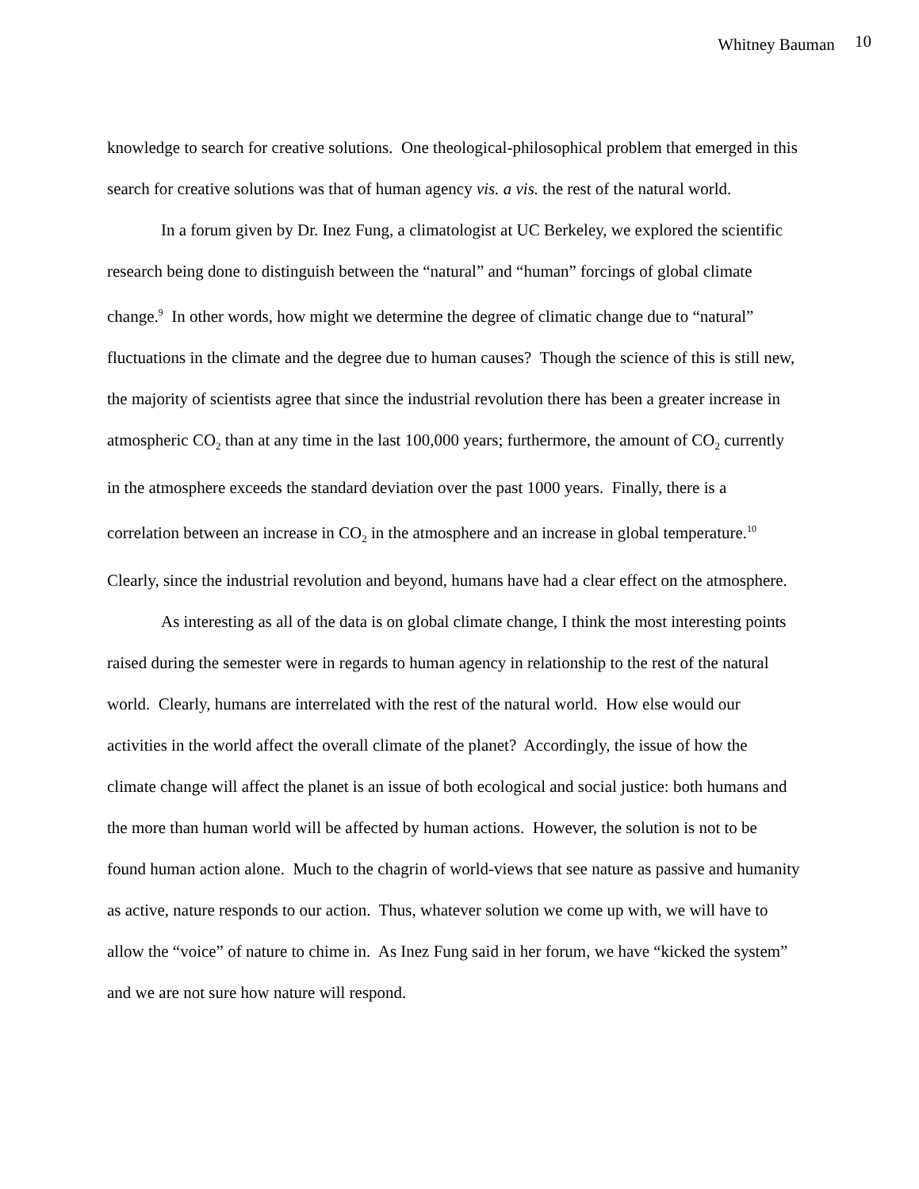Whitney Bauman 10
knowledge to search for creative solutions. One theological-philosophical problem that emerged in this search for creative solutions was that of human agency vis. a vis. the rest of the natural world.
In a forum given by Dr. Inez Fung, a climatologist at UC Berkeley, we explored the scientific research being done to distinguish between the “natural” and “human” forcings of global climate change.<sup>9</sup> In other words, how might we determine the degree of climatic change due to “natural” fluctuations in the climate and the degree due to human causes? Though the science of this is still new, the majority of scientists agree that since the industrial revolution there has been a greater increase in atmospheric CO<sub>2</sub> than at any time in the last 100,000 years; furthermore, the amount of CO<sub>2</sub> currently in the atmosphere exceeds the standard deviation over the past 1000 years. Finally, there is a correlation between an increase in CO<sub>2</sub> in the atmosphere and an increase in global temperature.<sup>10</sup> Clearly, since the industrial revolution and beyond, humans have had a clear effect on the atmosphere.
As interesting as all of the data is on global climate change, I think the most interesting points raised during the semester were in regards to human agency in relationship to the rest of the natural world. Clearly, humans are interrelated with the rest of the natural world. How else would our activities in the world affect the overall climate of the planet? Accordingly, the issue of how the climate change will affect the planet is an issue of both ecological and social justice: both humans and the more than human world will be affected by human actions. However, the solution is not to be found human action alone. Much to the chagrin of world-views that see nature as passive and humanity as active, nature responds to our action. Thus, whatever solution we come up with, we will have to allow the “voice” of nature to chime in. As Inez Fung said in her forum, we have “kicked the system” and we are not sure how nature will respond.